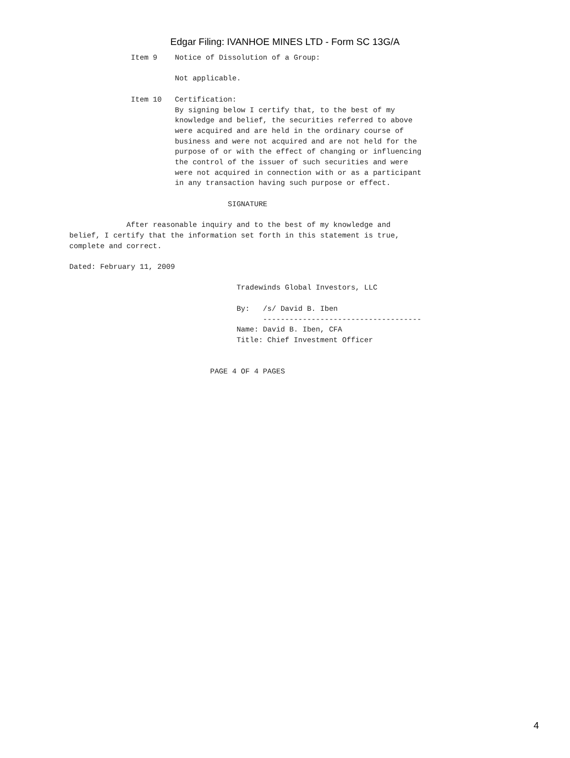Edgar Filing: IVANHOE MINES LTD - Form SC 13G/A
              Item 9    Notice of Dissolution of a Group:

                        Not applicable.

              Item 10   Certification:
                        By signing below I certify that, to the best of my
                        knowledge and belief, the securities referred to above
                        were acquired and are held in the ordinary course of
                        business and were not acquired and are not held for the
                        purpose of or with the effect of changing or influencing
                        the control of the issuer of such securities and were
                        were not acquired in connection with or as a participant
                        in any transaction having such purpose or effect.

                                    SIGNATURE

             After reasonable inquiry and to the best of my knowledge and
belief, I certify that the information set forth in this statement is true,
complete and correct.

Dated: February 11, 2009

                                      Tradewinds Global Investors, LLC

                                      By:   /s/ David B. Iben
                                            ------------------------------------
                                      Name: David B. Iben, CFA
                                      Title: Chief Investment Officer


                                PAGE 4 OF 4 PAGES
4